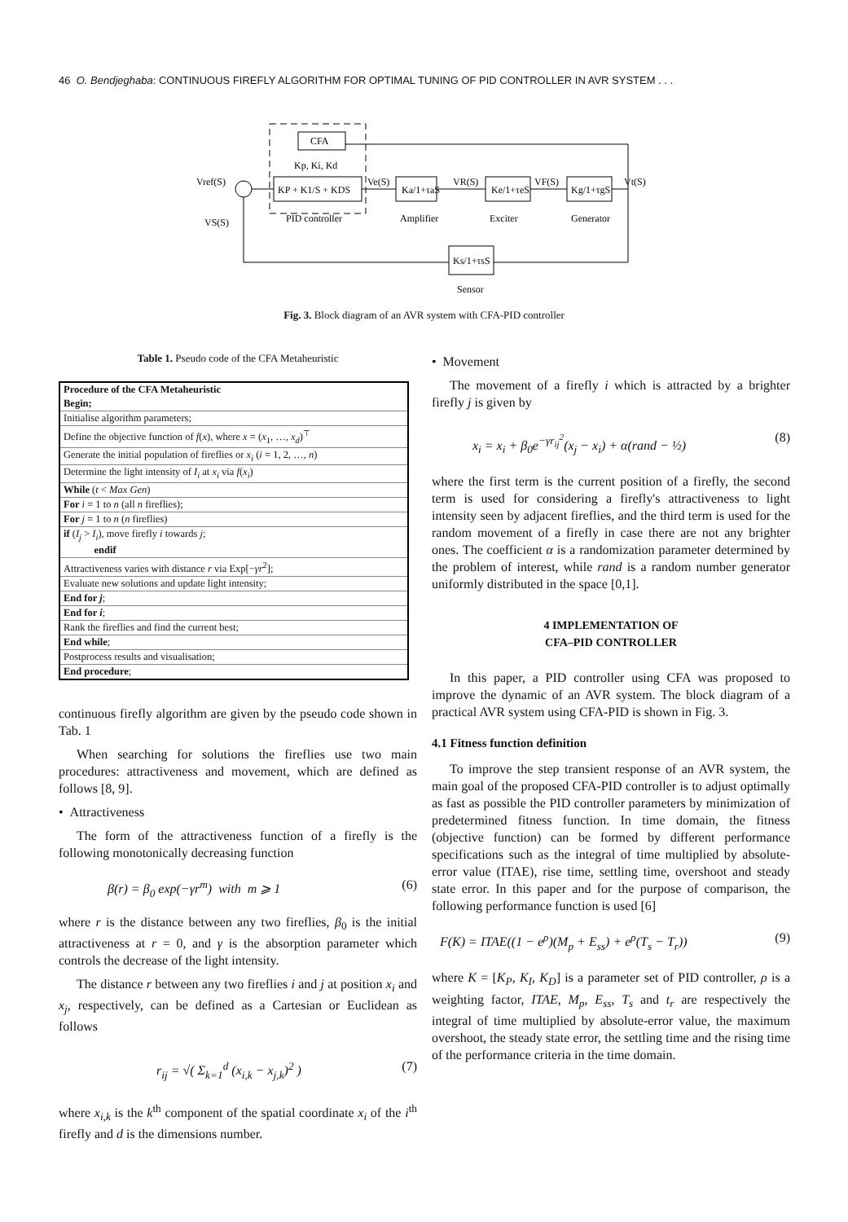46 O. Bendjeghaba: CONTINUOUS FIREFLY ALGORITHM FOR OPTIMAL TUNING OF PID CONTROLLER IN AVR SYSTEM . . .
CFA
Kp, Ki, Kd
KP + K1/S + KDS
Vref(S)
Ve(S)
Ka/1+τaS
Ke/1+τeS
Kg/1+τgS
VR(S)
VF(S)
Vt(S)
PID controller
Amplifier
Exciter
Generator
Ks/1+τsS
Sensor
VS(S)
Fig. 3. Block diagram of an AVR system with CFA-PID controller
Table 1. Pseudo code of the CFA Metaheuristic
| Procedure of the CFA Metaheuristic Begin; |
| Initialise algorithm parameters; |
| Define the objective function of f ( x ), where x = ( x<sub>1</sub>, …, x<sub>d</sub> )<sup>⊤</sup> |
| Generate the initial population of fireflies or x<sub>i</sub> ( i = 1, 2, …, n ) |
| Determine the light intensity of I<sub>i</sub> at x<sub>i</sub> via f ( x<sub>i</sub> ) |
| While ( t < Max Gen ) |
| For i = 1 to n (all n fireflies); |
| For j = 1 to n ( n fireflies) |
| if ( I<sub>j</sub> > I<sub>i</sub> ), move firefly i towards j ; endif |
| Attractiveness varies with distance r via Exp[− γr<sup>2</sup>]; |
| Evaluate new solutions and update light intensity; |
| End for j ; |
| End for i ; |
| Rank the fireflies and find the current best; |
| End while ; |
| Postprocess results and visualisation; |
| End procedure ; |
continuous firefly algorithm are given by the pseudo code shown in Tab. 1
When searching for solutions the fireflies use two main procedures: attractiveness and movement, which are defined as follows [8, 9].
• Attractiveness
The form of the attractiveness function of a firefly is the following monotonically decreasing function
β(r) = β<sub>0</sub> exp(−γr<sup>m</sup>) with m ⩾ 1 (6)
where r is the distance between any two fireflies, β<sub>0</sub> is the initial attractiveness at r = 0, and γ is the absorption parameter which controls the decrease of the light intensity.
The distance r between any two fireflies i and j at position x<sub>i</sub> and x<sub>j</sub>, respectively, can be defined as a Cartesian or Euclidean as follows
r<sub>ij</sub> = √( Σ<sub>k=1</sub><sup>d</sup> (x<sub>i,k</sub> − x<sub>j,k</sub>)<sup>2</sup> ) (7)
where x<sub>i,k</sub> is the k<sup>th</sup> component of the spatial coordinate x<sub>i</sub> of the i<sup>th</sup> firefly and d is the dimensions number.
• Movement
The movement of a firefly i which is attracted by a brighter firefly j is given by
x<sub>i</sub> = x<sub>i</sub> + β<sub>0</sub>e<sup>−γr<sub>ij</sub><sup>2</sup></sup>(x<sub>j</sub> − x<sub>i</sub>) + α(rand − ½) (8)
where the first term is the current position of a firefly, the second term is used for considering a firefly's attractiveness to light intensity seen by adjacent fireflies, and the third term is used for the random movement of a firefly in case there are not any brighter ones. The coefficient α is a randomization parameter determined by the problem of interest, while rand is a random number generator uniformly distributed in the space [0,1].
4 IMPLEMENTATION OF
CFA–PID CONTROLLER
In this paper, a PID controller using CFA was proposed to improve the dynamic of an AVR system. The block diagram of a practical AVR system using CFA-PID is shown in Fig. 3.
4.1 Fitness function definition
To improve the step transient response of an AVR system, the main goal of the proposed CFA-PID controller is to adjust optimally as fast as possible the PID controller parameters by minimization of predetermined fitness function. In time domain, the fitness (objective function) can be formed by different performance specifications such as the integral of time multiplied by absolute-error value (ITAE), rise time, settling time, overshoot and steady state error. In this paper and for the purpose of comparison, the following performance function is used [6]
F(K) = ITAE((1 − e<sup>ρ</sup>)(M<sub>p</sub> + E<sub>ss</sub>) + e<sup>ρ</sup>(T<sub>s</sub> − T<sub>r</sub>)) (9)
where K = [K<sub>P</sub>, K<sub>I</sub>, K<sub>D</sub>] is a parameter set of PID controller, ρ is a weighting factor, ITAE, M<sub>p</sub>, E<sub>ss</sub>, T<sub>s</sub> and t<sub>r</sub> are respectively the integral of time multiplied by absolute-error value, the maximum overshoot, the steady state error, the settling time and the rising time of the performance criteria in the time domain.